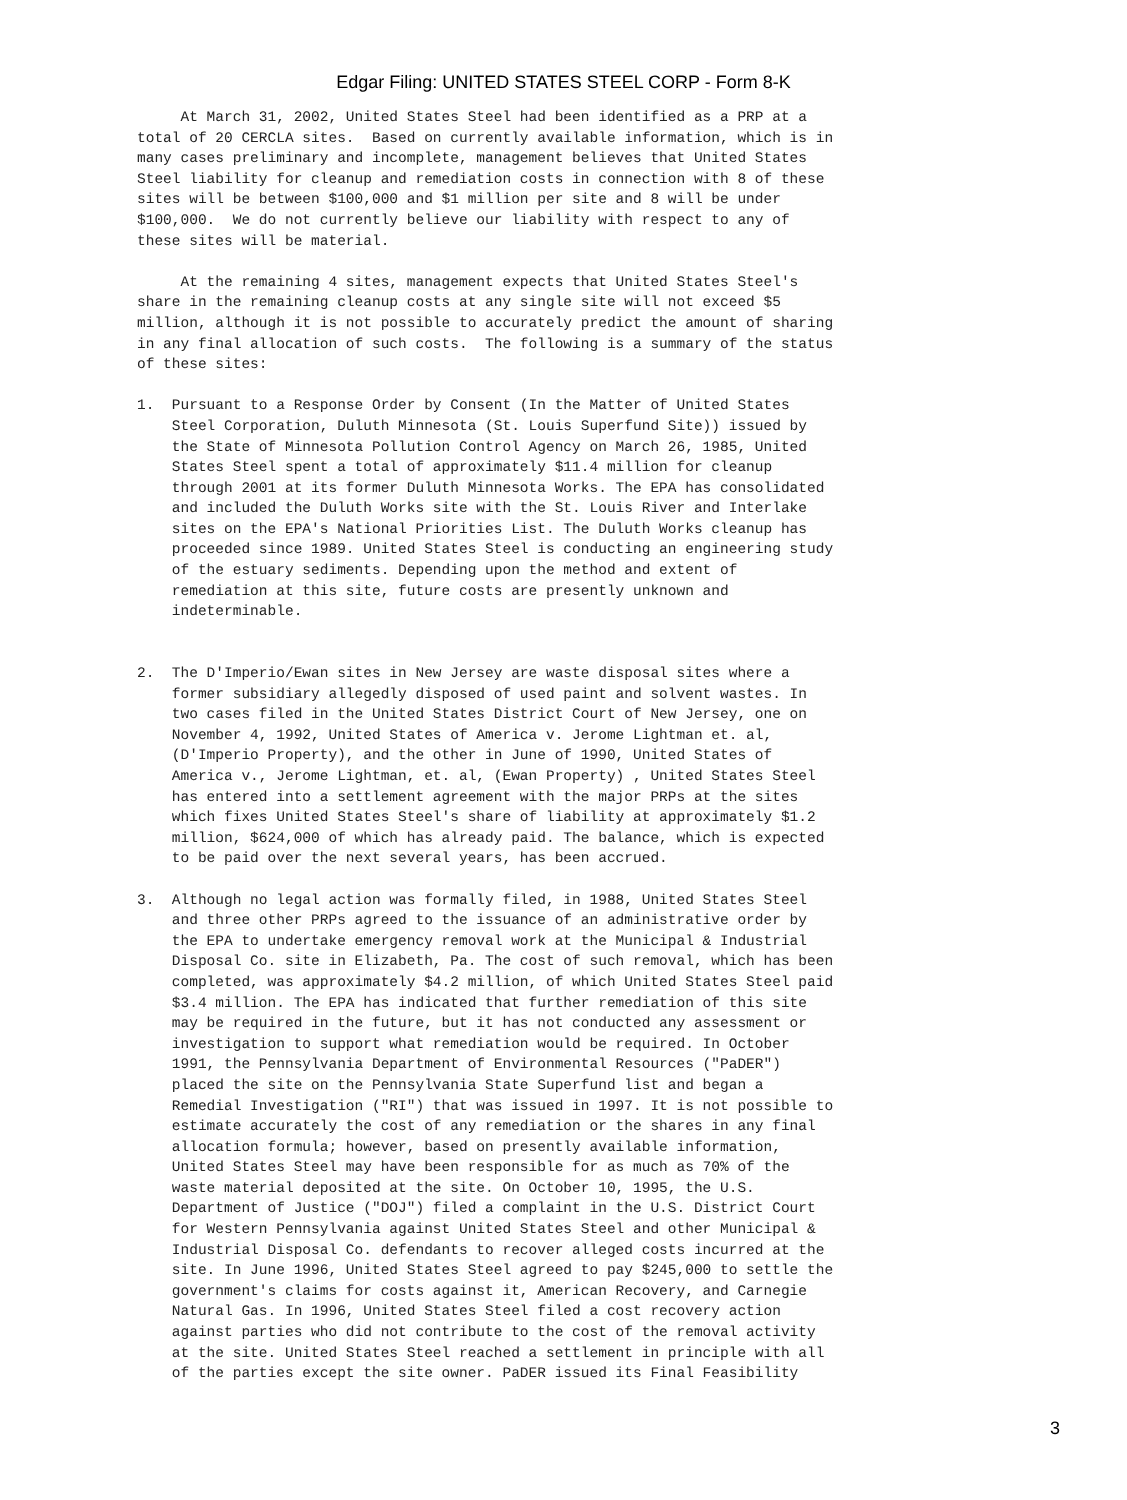Edgar Filing: UNITED STATES STEEL CORP - Form 8-K
     At March 31, 2002, United States Steel had been identified as a PRP at a
total of 20 CERCLA sites.  Based on currently available information, which is in
many cases preliminary and incomplete, management believes that United States
Steel liability for cleanup and remediation costs in connection with 8 of these
sites will be between $100,000 and $1 million per site and 8 will be under
$100,000.  We do not currently believe our liability with respect to any of
these sites will be material.

     At the remaining 4 sites, management expects that United States Steel's
share in the remaining cleanup costs at any single site will not exceed $5
million, although it is not possible to accurately predict the amount of sharing
in any final allocation of such costs.  The following is a summary of the status
of these sites:

1.  Pursuant to a Response Order by Consent (In the Matter of United States
    Steel Corporation, Duluth Minnesota (St. Louis Superfund Site)) issued by
    the State of Minnesota Pollution Control Agency on March 26, 1985, United
    States Steel spent a total of approximately $11.4 million for cleanup
    through 2001 at its former Duluth Minnesota Works. The EPA has consolidated
    and included the Duluth Works site with the St. Louis River and Interlake
    sites on the EPA's National Priorities List. The Duluth Works cleanup has
    proceeded since 1989. United States Steel is conducting an engineering study
    of the estuary sediments. Depending upon the method and extent of
    remediation at this site, future costs are presently unknown and
    indeterminable.


2.  The D'Imperio/Ewan sites in New Jersey are waste disposal sites where a
    former subsidiary allegedly disposed of used paint and solvent wastes. In
    two cases filed in the United States District Court of New Jersey, one on
    November 4, 1992, United States of America v. Jerome Lightman et. al,
    (D'Imperio Property), and the other in June of 1990, United States of
    America v., Jerome Lightman, et. al, (Ewan Property) , United States Steel
    has entered into a settlement agreement with the major PRPs at the sites
    which fixes United States Steel's share of liability at approximately $1.2
    million, $624,000 of which has already paid. The balance, which is expected
    to be paid over the next several years, has been accrued.

3.  Although no legal action was formally filed, in 1988, United States Steel
    and three other PRPs agreed to the issuance of an administrative order by
    the EPA to undertake emergency removal work at the Municipal & Industrial
    Disposal Co. site in Elizabeth, Pa. The cost of such removal, which has been
    completed, was approximately $4.2 million, of which United States Steel paid
    $3.4 million. The EPA has indicated that further remediation of this site
    may be required in the future, but it has not conducted any assessment or
    investigation to support what remediation would be required. In October
    1991, the Pennsylvania Department of Environmental Resources ("PaDER")
    placed the site on the Pennsylvania State Superfund list and began a
    Remedial Investigation ("RI") that was issued in 1997. It is not possible to
    estimate accurately the cost of any remediation or the shares in any final
    allocation formula; however, based on presently available information,
    United States Steel may have been responsible for as much as 70% of the
    waste material deposited at the site. On October 10, 1995, the U.S.
    Department of Justice ("DOJ") filed a complaint in the U.S. District Court
    for Western Pennsylvania against United States Steel and other Municipal &
    Industrial Disposal Co. defendants to recover alleged costs incurred at the
    site. In June 1996, United States Steel agreed to pay $245,000 to settle the
    government's claims for costs against it, American Recovery, and Carnegie
    Natural Gas. In 1996, United States Steel filed a cost recovery action
    against parties who did not contribute to the cost of the removal activity
    at the site. United States Steel reached a settlement in principle with all
    of the parties except the site owner. PaDER issued its Final Feasibility
3